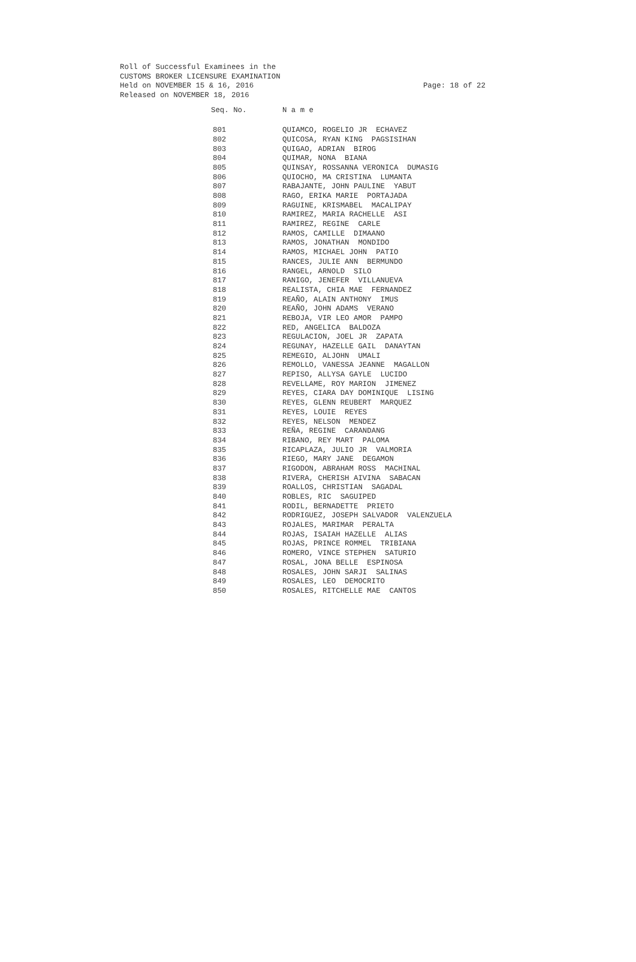Roll of Successful Examinees in the
CUSTOMS BROKER LICENSURE EXAMINATION
Held on NOVEMBER 15 & 16, 2016
Released on NOVEMBER 18, 2016
Page: 18 of 22
| Seq. No. | N a m e |
| --- | --- |
| 801 | QUIAMCO, ROGELIO JR ECHAVEZ |
| 802 | QUICOSA, RYAN KING PAGSISIHAN |
| 803 | QUIGAO, ADRIAN BIROG |
| 804 | QUIMAR, NONA BIANA |
| 805 | QUINSAY, ROSSANNA VERONICA DUMASIG |
| 806 | QUIOCHO, MA CRISTINA LUMANTA |
| 807 | RABAJANTE, JOHN PAULINE YABUT |
| 808 | RAGO, ERIKA MARIE PORTAJADA |
| 809 | RAGUINE, KRISMABEL MACALIPAY |
| 810 | RAMIREZ, MARIA RACHELLE ASI |
| 811 | RAMIREZ, REGINE CARLE |
| 812 | RAMOS, CAMILLE DIMAANO |
| 813 | RAMOS, JONATHAN MONDIDO |
| 814 | RAMOS, MICHAEL JOHN PATIO |
| 815 | RANCES, JULIE ANN BERMUNDO |
| 816 | RANGEL, ARNOLD SILO |
| 817 | RANIGO, JENEFER VILLANUEVA |
| 818 | REALISTA, CHIA MAE FERNANDEZ |
| 819 | REAÑO, ALAIN ANTHONY IMUS |
| 820 | REAÑO, JOHN ADAMS VERANO |
| 821 | REBOJA, VIR LEO AMOR PAMPO |
| 822 | RED, ANGELICA BALDOZA |
| 823 | REGULACION, JOEL JR ZAPATA |
| 824 | REGUNAY, HAZELLE GAIL DANAYTAN |
| 825 | REMEGIO, ALJOHN UMALI |
| 826 | REMOLLO, VANESSA JEANNE MAGALLON |
| 827 | REPISO, ALLYSA GAYLE LUCIDO |
| 828 | REVELLAME, ROY MARION JIMENEZ |
| 829 | REYES, CIARA DAY DOMINIQUE LISING |
| 830 | REYES, GLENN REUBERT MARQUEZ |
| 831 | REYES, LOUIE REYES |
| 832 | REYES, NELSON MENDEZ |
| 833 | REÑA, REGINE CARANDANG |
| 834 | RIBANO, REY MART PALOMA |
| 835 | RICAPLAZA, JULIO JR VALMORIA |
| 836 | RIEGO, MARY JANE DEGAMON |
| 837 | RIGODON, ABRAHAM ROSS MACHINAL |
| 838 | RIVERA, CHERISH AIVINA SABACAN |
| 839 | ROALLOS, CHRISTIAN SAGADAL |
| 840 | ROBLES, RIC SAGUIPED |
| 841 | RODIL, BERNADETTE PRIETO |
| 842 | RODRIGUEZ, JOSEPH SALVADOR VALENZUELA |
| 843 | ROJALES, MARIMAR PERALTA |
| 844 | ROJAS, ISAIAH HAZELLE ALIAS |
| 845 | ROJAS, PRINCE ROMMEL TRIBIANA |
| 846 | ROMERO, VINCE STEPHEN SATURIO |
| 847 | ROSAL, JONA BELLE ESPINOSA |
| 848 | ROSALES, JOHN SARJI SALINAS |
| 849 | ROSALES, LEO DEMOCRITO |
| 850 | ROSALES, RITCHELLE MAE CANTOS |